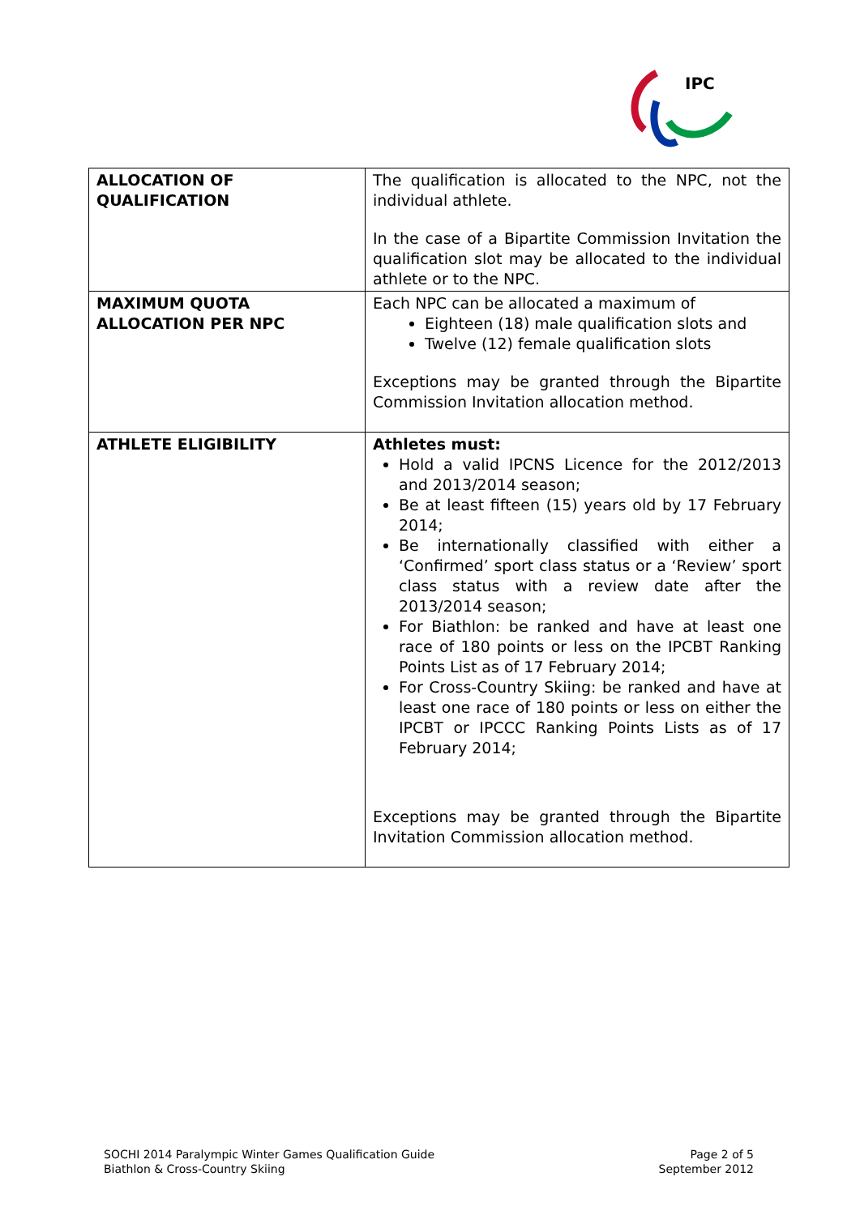IPC
| ALLOCATION OF QUALIFICATION | The qualification is allocated to the NPC, not the individual athlete. In the case of a Bipartite Commission Invitation the qualification slot may be allocated to the individual athlete or to the NPC. |
| MAXIMUM QUOTA ALLOCATION PER NPC | Each NPC can be allocated a maximum of Eighteen (18) male qualification slots and Twelve (12) female qualification slots Exceptions may be granted through the Bipartite Commission Invitation allocation method. |
| ATHLETE ELIGIBILITY | Athletes must: Hold a valid IPCNS Licence for the 2012/2013 and 2013/2014 season; Be at least fifteen (15) years old by 17 February 2014; Be internationally classified with either a ‘Confirmed’ sport class status or a ‘Review’ sport class status with a review date after the 2013/2014 season; For Biathlon: be ranked and have at least one race of 180 points or less on the IPCBT Ranking Points List as of 17 February 2014; For Cross-Country Skiing: be ranked and have at least one race of 180 points or less on either the IPCBT or IPCCC Ranking Points Lists as of 17 February 2014; Exceptions may be granted through the Bipartite Invitation Commission allocation method. |
SOCHI 2014 Paralympic Winter Games Qualification Guide
Biathlon & Cross-Country Skiing
Page 2 of 5
September 2012